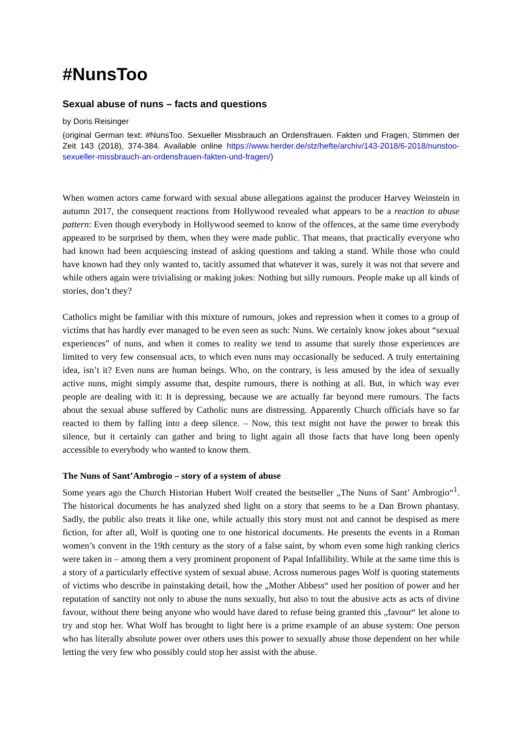#NunsToo
Sexual abuse of nuns – facts and questions
by Doris Reisinger
(original German text: #NunsToo. Sexueller Missbrauch an Ordensfrauen. Fakten und Fragen, Stimmen der Zeit 143 (2018), 374-384. Available online https://www.herder.de/stz/hefte/archiv/143-2018/6-2018/nunstoo-sexueller-missbrauch-an-ordensfrauen-fakten-und-fragen/)
When women actors came forward with sexual abuse allegations against the producer Harvey Weinstein in autumn 2017, the consequent reactions from Hollywood revealed what appears to be a reaction to abuse pattern: Even though everybody in Hollywood seemed to know of the offences, at the same time everybody appeared to be surprised by them, when they were made public. That means, that practically everyone who had known had been acquiescing instead of asking questions and taking a stand. While those who could have known had they only wanted to, tacitly assumed that whatever it was, surely it was not that severe and while others again were trivialising or making jokes: Nothing but silly rumours. People make up all kinds of stories, don’t they?
Catholics might be familiar with this mixture of rumours, jokes and repression when it comes to a group of victims that has hardly ever managed to be even seen as such: Nuns. We certainly know jokes about “sexual experiences” of nuns, and when it comes to reality we tend to assume that surely those experiences are limited to very few consensual acts, to which even nuns may occasionally be seduced. A truly entertaining idea, isn’t it? Even nuns are human beings. Who, on the contrary, is less amused by the idea of sexually active nuns, might simply assume that, despite rumours, there is nothing at all. But, in which way ever people are dealing with it: It is depressing, because we are actually far beyond mere rumours. The facts about the sexual abuse suffered by Catholic nuns are distressing. Apparently Church officials have so far reacted to them by falling into a deep silence. – Now, this text might not have the power to break this silence, but it certainly can gather and bring to light again all those facts that have long been openly accessible to everybody who wanted to know them.
The Nuns of Sant’Ambrogio – story of a system of abuse
Some years ago the Church Historian Hubert Wolf created the bestseller „The Nuns of Sant’ Ambrogio“<sup>1</sup>. The historical documents he has analyzed shed light on a story that seems to be a Dan Brown phantasy. Sadly, the public also treats it like one, while actually this story must not and cannot be despised as mere fiction, for after all, Wolf is quoting one to one historical documents. He presents the events in a Roman women’s convent in the 19th century as the story of a false saint, by whom even some high ranking clerics were taken in – among them a very prominent proponent of Papal Infallibility. While at the same time this is a story of a particularly effective system of sexual abuse. Across numerous pages Wolf is quoting statements of victims who describe in painstaking detail, how the „Mother Abbess“ used her position of power and her reputation of sanctity not only to abuse the nuns sexually, but also to tout the abusive acts as acts of divine favour, without there being anyone who would have dared to refuse being granted this „favour“ let alone to try and stop her. What Wolf has brought to light here is a prime example of an abuse system: One person who has literally absolute power over others uses this power to sexually abuse those dependent on her while letting the very few who possibly could stop her assist with the abuse.